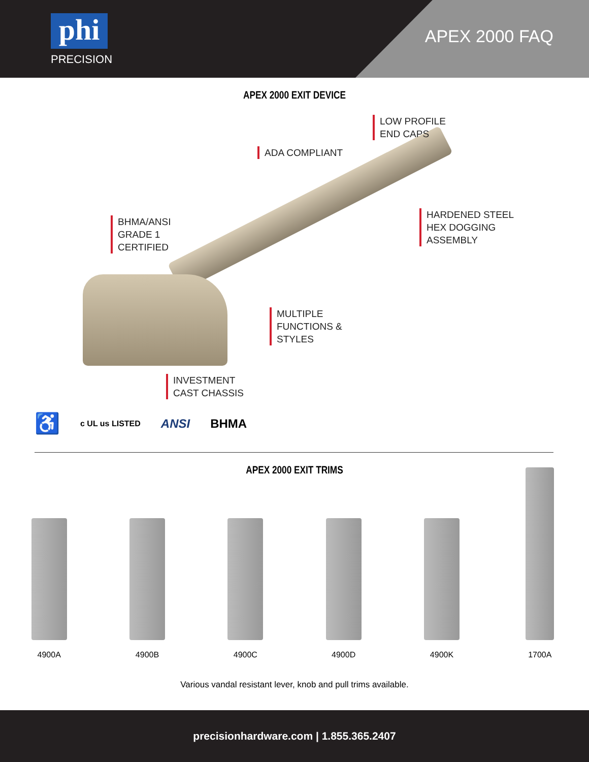phi
PRECISION
APEX 2000 FAQ
APEX 2000 EXIT DEVICE
LOW PROFILE
END CAPS
ADA COMPLIANT
HARDENED STEEL
HEX DOGGING
ASSEMBLY
BHMA/ANSI
GRADE 1
CERTIFIED
MULTIPLE
FUNCTIONS &
STYLES
INVESTMENT
CAST CHASSIS
♿ c UL us LISTED ANSI BHMA
APEX 2000 EXIT TRIMS
4900A 4900B 4900C 4900D 4900K 1700A
Various vandal resistant lever, knob and pull trims available.
precisionhardware.com | 1.855.365.2407